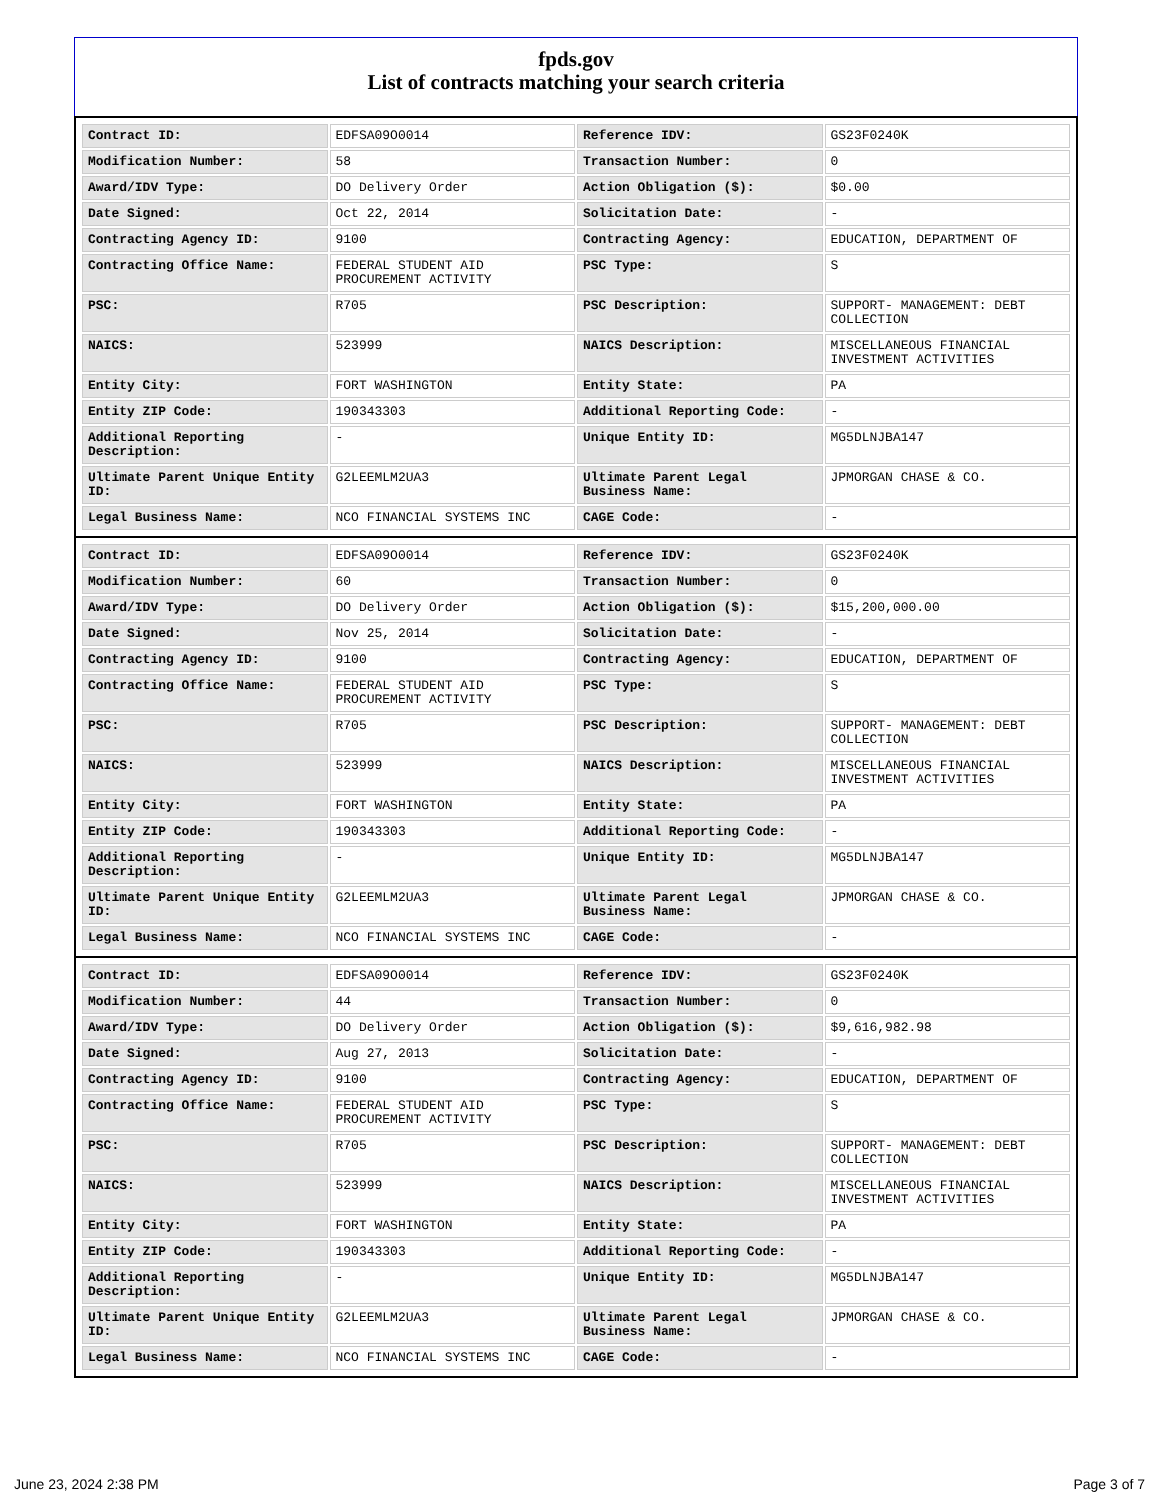fpds.gov
List of contracts matching your search criteria
| Contract ID: | EDFSA09O0014 | Reference IDV: | GS23F0240K |
| Modification Number: | 58 | Transaction Number: | 0 |
| Award/IDV Type: | DO Delivery Order | Action Obligation ($): | $0.00 |
| Date Signed: | Oct 22, 2014 | Solicitation Date: | - |
| Contracting Agency ID: | 9100 | Contracting Agency: | EDUCATION, DEPARTMENT OF |
| Contracting Office Name: | FEDERAL STUDENT AID PROCUREMENT ACTIVITY | PSC Type: | S |
| PSC: | R705 | PSC Description: | SUPPORT- MANAGEMENT: DEBT COLLECTION |
| NAICS: | 523999 | NAICS Description: | MISCELLANEOUS FINANCIAL INVESTMENT ACTIVITIES |
| Entity City: | FORT WASHINGTON | Entity State: | PA |
| Entity ZIP Code: | 190343303 | Additional Reporting Code: | - |
| Additional Reporting Description: | - | Unique Entity ID: | MG5DLNJBA147 |
| Ultimate Parent Unique Entity ID: | G2LEEMLM2UA3 | Ultimate Parent Legal Business Name: | JPMORGAN CHASE & CO. |
| Legal Business Name: | NCO FINANCIAL SYSTEMS INC | CAGE Code: | - |
| Contract ID: | EDFSA09O0014 | Reference IDV: | GS23F0240K |
| Modification Number: | 60 | Transaction Number: | 0 |
| Award/IDV Type: | DO Delivery Order | Action Obligation ($): | $15,200,000.00 |
| Date Signed: | Nov 25, 2014 | Solicitation Date: | - |
| Contracting Agency ID: | 9100 | Contracting Agency: | EDUCATION, DEPARTMENT OF |
| Contracting Office Name: | FEDERAL STUDENT AID PROCUREMENT ACTIVITY | PSC Type: | S |
| PSC: | R705 | PSC Description: | SUPPORT- MANAGEMENT: DEBT COLLECTION |
| NAICS: | 523999 | NAICS Description: | MISCELLANEOUS FINANCIAL INVESTMENT ACTIVITIES |
| Entity City: | FORT WASHINGTON | Entity State: | PA |
| Entity ZIP Code: | 190343303 | Additional Reporting Code: | - |
| Additional Reporting Description: | - | Unique Entity ID: | MG5DLNJBA147 |
| Ultimate Parent Unique Entity ID: | G2LEEMLM2UA3 | Ultimate Parent Legal Business Name: | JPMORGAN CHASE & CO. |
| Legal Business Name: | NCO FINANCIAL SYSTEMS INC | CAGE Code: | - |
| Contract ID: | EDFSA09O0014 | Reference IDV: | GS23F0240K |
| Modification Number: | 44 | Transaction Number: | 0 |
| Award/IDV Type: | DO Delivery Order | Action Obligation ($): | $9,616,982.98 |
| Date Signed: | Aug 27, 2013 | Solicitation Date: | - |
| Contracting Agency ID: | 9100 | Contracting Agency: | EDUCATION, DEPARTMENT OF |
| Contracting Office Name: | FEDERAL STUDENT AID PROCUREMENT ACTIVITY | PSC Type: | S |
| PSC: | R705 | PSC Description: | SUPPORT- MANAGEMENT: DEBT COLLECTION |
| NAICS: | 523999 | NAICS Description: | MISCELLANEOUS FINANCIAL INVESTMENT ACTIVITIES |
| Entity City: | FORT WASHINGTON | Entity State: | PA |
| Entity ZIP Code: | 190343303 | Additional Reporting Code: | - |
| Additional Reporting Description: | - | Unique Entity ID: | MG5DLNJBA147 |
| Ultimate Parent Unique Entity ID: | G2LEEMLM2UA3 | Ultimate Parent Legal Business Name: | JPMORGAN CHASE & CO. |
| Legal Business Name: | NCO FINANCIAL SYSTEMS INC | CAGE Code: | - |
June 23, 2024 2:38 PM Page 3 of 7